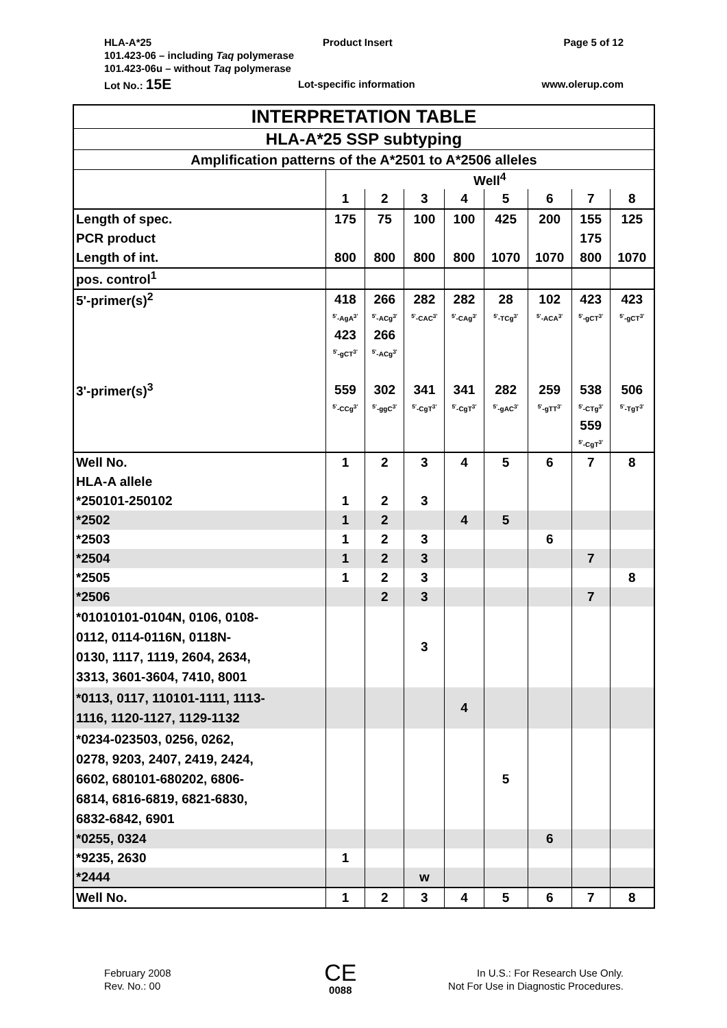HLA-A*25 Product Insert Page 5 of 12
101.423-06 – including Taq polymerase
101.423-06u – without Taq polymerase
Lot No.: 15E Lot-specific information www.olerup.com
| INTERPRETATION TABLE | | | | | | | | |
| HLA-A*25 SSP subtyping | | | | | | | | |
| Amplification patterns of the A*2501 to A*2506 alleles | | | | | | | | |
| | Well<sup>4</sup> | | | | | | | |
| | 1 | 2 | 3 | 4 | 5 | 6 | 7 | 8 |
| Length of spec. | 175 | 75 | 100 | 100 | 425 | 200 | 155 | 125 |
| PCR product | | | | | | | 175 | |
| Length of int. | 800 | 800 | 800 | 800 | 1070 | 1070 | 800 | 1070 |
| pos. control<sup>1</sup> | | | | | | | | |
| 5'-primer(s)<sup>2</sup> | 418 | 266 | 282 | 282 | 28 | 102 | 423 | 423 |
| | <sup>5'</sup>-AgA<sup>3'</sup> | <sup>5'</sup>-ACg<sup>3'</sup> | <sup>5'</sup>-CAC<sup>3'</sup> | <sup>5'</sup>-CAg<sup>3'</sup> | <sup>5'</sup>-TCg<sup>3'</sup> | <sup>5'</sup>-ACA<sup>3'</sup> | <sup>5'</sup>-gCT<sup>3'</sup> | <sup>5'</sup>-gCT<sup>3'</sup> |
| | 423 | 266 | | | | | | |
| | <sup>5'</sup>-gCT<sup>3'</sup> | <sup>5'</sup>-ACg<sup>3'</sup> | | | | | | |
| 3'-primer(s)<sup>3</sup> | 559 | 302 | 341 | 341 | 282 | 259 | 538 | 506 |
| | <sup>5'</sup>-CCg<sup>3'</sup> | <sup>5'</sup>-ggC<sup>3'</sup> | <sup>5'</sup>-CgT<sup>3'</sup> | <sup>5'</sup>-CgT<sup>3'</sup> | <sup>5'</sup>-gAC<sup>3'</sup> | <sup>5'</sup>-gTT<sup>3'</sup> | <sup>5'</sup>-CTg<sup>3'</sup> | <sup>5'</sup>-TgT<sup>3'</sup> |
| | | | | | | | 559 | |
| | | | | | | | <sup>5'</sup>-CgT<sup>3'</sup> | |
| Well No. | 1 | 2 | 3 | 4 | 5 | 6 | 7 | 8 |
| HLA-A allele | | | | | | | | |
| *250101-250102 | 1 | 2 | 3 | | | | | |
| *2502 | 1 | 2 | | 4 | 5 | | | |
| *2503 | 1 | 2 | 3 | | | 6 | | |
| *2504 | 1 | 2 | 3 | | | | 7 | |
| *2505 | 1 | 2 | 3 | | | | | 8 |
| *2506 | | 2 | 3 | | | | 7 | |
| *01010101-0104N, 0106, 0108- 0112, 0114-0116N, 0118N- 0130, 1117, 1119, 2604, 2634, 3313, 3601-3604, 7410, 8001 | | | 3 | | | | | |
| *0113, 0117, 110101-1111, 1113- 1116, 1120-1127, 1129-1132 | | | | 4 | | | | |
| *0234-023503, 0256, 0262, 0278, 9203, 2407, 2419, 2424, 6602, 680101-680202, 6806- 6814, 6816-6819, 6821-6830, 6832-6842, 6901 | | | | | 5 | | | |
| *0255, 0324 | | | | | | 6 | | |
| *9235, 2630 | 1 | | | | | | | |
| *2444 | | | w | | | | | |
| Well No. | 1 | 2 | 3 | 4 | 5 | 6 | 7 | 8 |
February 2008
Rev. No.: 00
CE
0088
In U.S.: For Research Use Only.
Not For Use in Diagnostic Procedures.